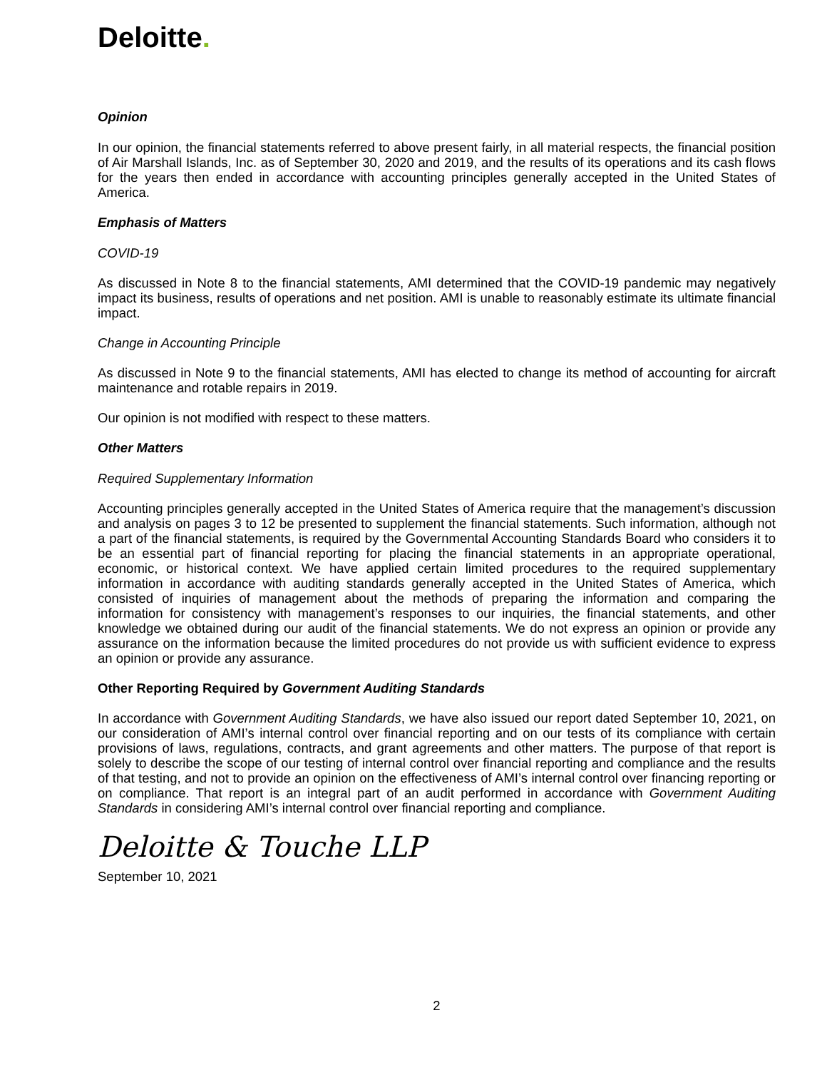Deloitte.
Opinion
In our opinion, the financial statements referred to above present fairly, in all material respects, the financial position of Air Marshall Islands, Inc. as of September 30, 2020 and 2019, and the results of its operations and its cash flows for the years then ended in accordance with accounting principles generally accepted in the United States of America.
Emphasis of Matters
COVID-19
As discussed in Note 8 to the financial statements, AMI determined that the COVID-19 pandemic may negatively impact its business, results of operations and net position. AMI is unable to reasonably estimate its ultimate financial impact.
Change in Accounting Principle
As discussed in Note 9 to the financial statements, AMI has elected to change its method of accounting for aircraft maintenance and rotable repairs in 2019.
Our opinion is not modified with respect to these matters.
Other Matters
Required Supplementary Information
Accounting principles generally accepted in the United States of America require that the management’s discussion and analysis on pages 3 to 12 be presented to supplement the financial statements. Such information, although not a part of the financial statements, is required by the Governmental Accounting Standards Board who considers it to be an essential part of financial reporting for placing the financial statements in an appropriate operational, economic, or historical context. We have applied certain limited procedures to the required supplementary information in accordance with auditing standards generally accepted in the United States of America, which consisted of inquiries of management about the methods of preparing the information and comparing the information for consistency with management’s responses to our inquiries, the financial statements, and other knowledge we obtained during our audit of the financial statements. We do not express an opinion or provide any assurance on the information because the limited procedures do not provide us with sufficient evidence to express an opinion or provide any assurance.
Other Reporting Required by Government Auditing Standards
In accordance with Government Auditing Standards, we have also issued our report dated September 10, 2021, on our consideration of AMI’s internal control over financial reporting and on our tests of its compliance with certain provisions of laws, regulations, contracts, and grant agreements and other matters. The purpose of that report is solely to describe the scope of our testing of internal control over financial reporting and compliance and the results of that testing, and not to provide an opinion on the effectiveness of AMI’s internal control over financing reporting or on compliance. That report is an integral part of an audit performed in accordance with Government Auditing Standards in considering AMI’s internal control over financial reporting and compliance.
Deloitte & Touche LLP
September 10, 2021
2